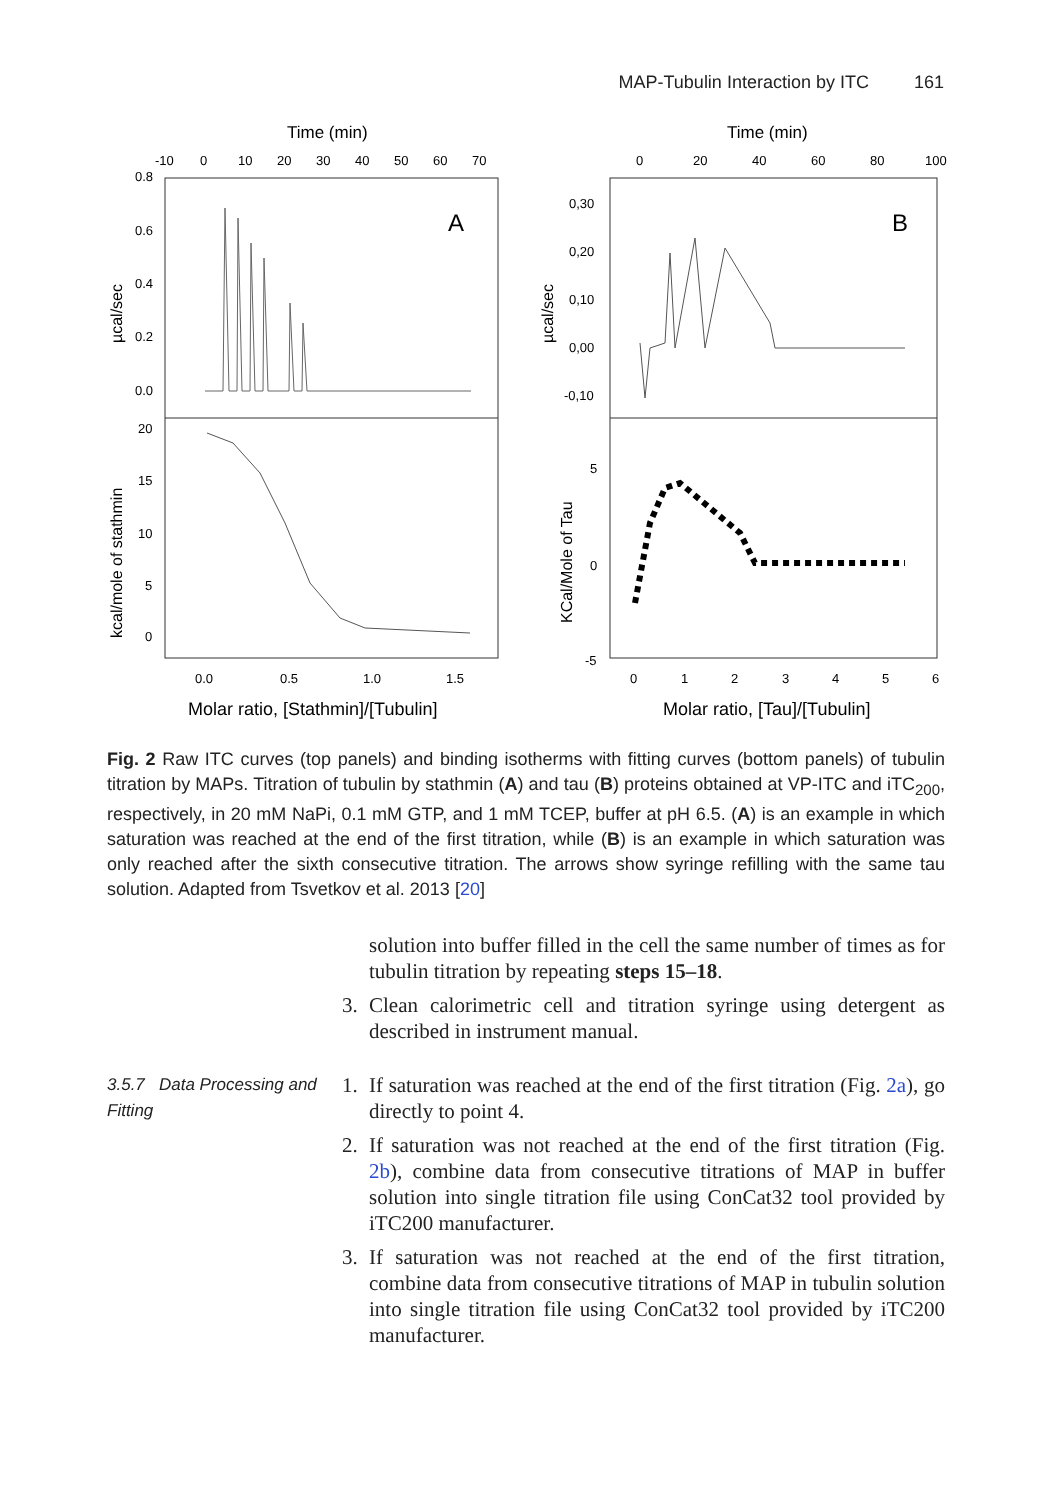MAP-Tubulin Interaction by ITC 161
Time (min)
Time (min)
-10
0
10
20
30
40
50
60
70
0
20
40
60
80
100
A
B
0.8
0.6
0.4
0.2
0.0
20
15
10
5
0
0,30
0,20
0,10
0,00
-0,10
5
0
-5
0.0
0.5
1.0
1.5
0
1
2
3
4
5
6
µcal/sec
kcal/mole of stathmin
µcal/sec
KCal/Mole of Tau
Molar ratio, [Stathmin]/[Tubulin]
Molar ratio, [Tau]/[Tubulin]
Fig. 2 Raw ITC curves (top panels) and binding isotherms with fitting curves (bottom panels) of tubulin titration by MAPs. Titration of tubulin by stathmin (A) and tau (B) proteins obtained at VP-ITC and iTC<sub>200</sub>, respectively, in 20 mM NaPi, 0.1 mM GTP, and 1 mM TCEP, buffer at pH 6.5. (A) is an example in which saturation was reached at the end of the first titration, while (B) is an example in which saturation was only reached after the sixth consecutive titration. The arrows show syringe refilling with the same tau solution. Adapted from Tsvetkov et al. 2013 [20]
solution into buffer filled in the cell the same number of times as for tubulin titration by repeating steps 15–18.
3. Clean calorimetric cell and titration syringe using detergent as described in instrument manual.
3.5.7 Data Processing and Fitting
1. If saturation was reached at the end of the first titration (Fig. 2a), go directly to point 4.
2. If saturation was not reached at the end of the first titration (Fig. 2b), combine data from consecutive titrations of MAP in buffer solution into single titration file using ConCat32 tool provided by iTC200 manufacturer.
3. If saturation was not reached at the end of the first titration, combine data from consecutive titrations of MAP in tubulin solution into single titration file using ConCat32 tool provided by iTC200 manufacturer.